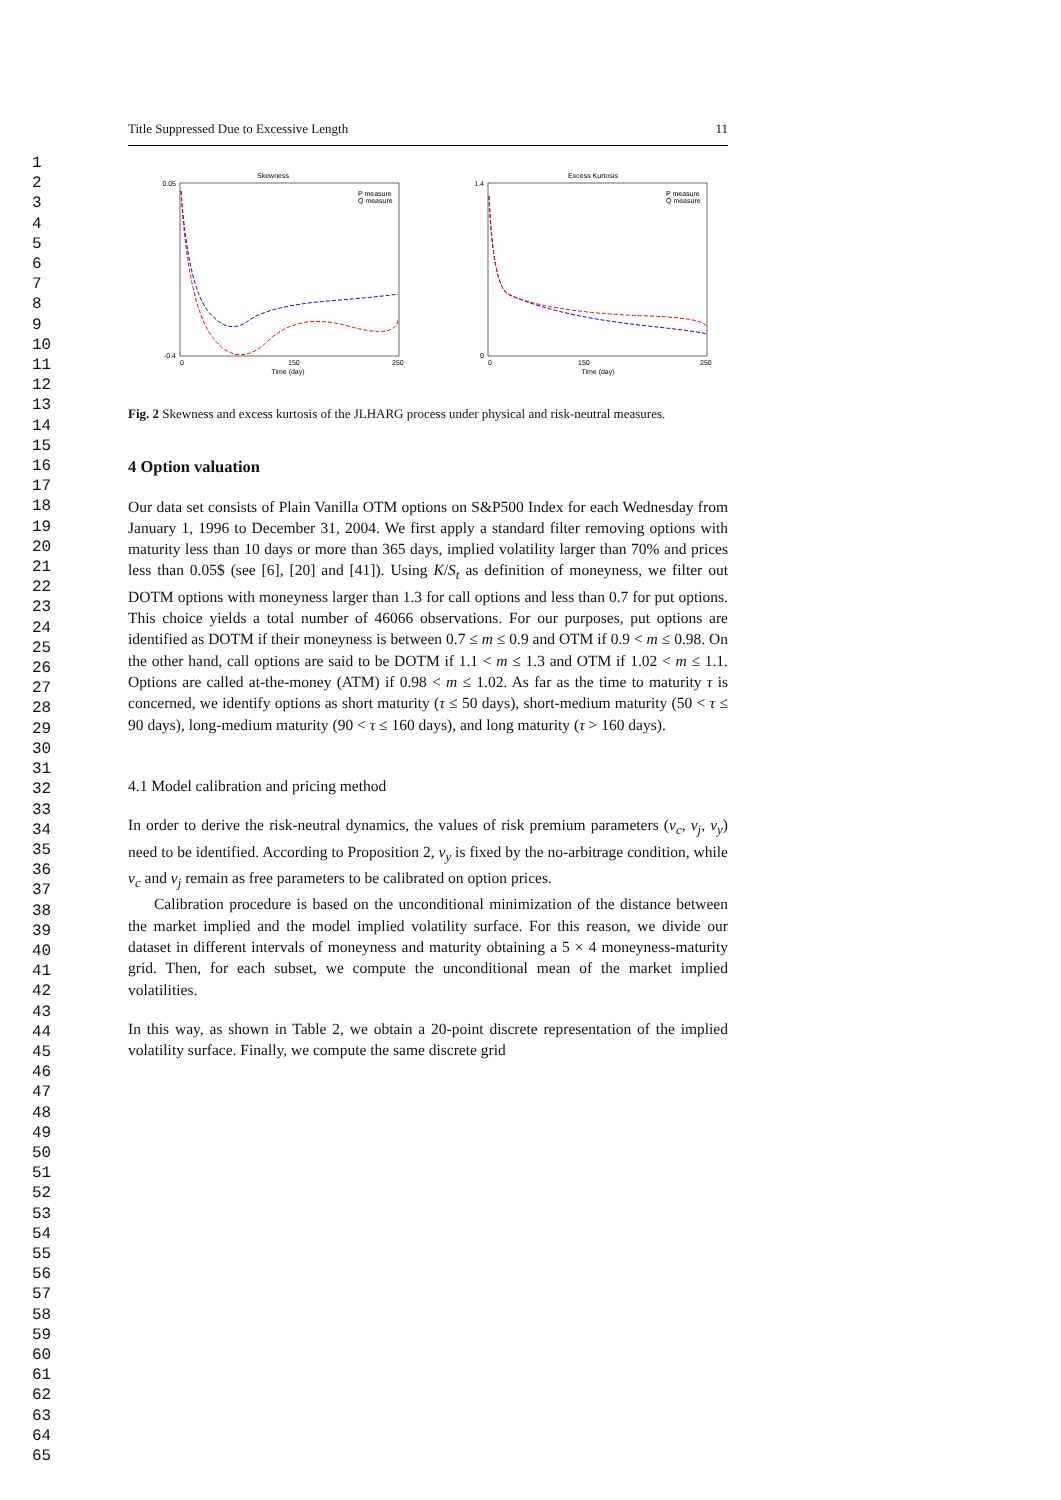1
2
3
4
5
6
7
8
9
10
11
12
13
14
15
16
17
18
19
20
21
22
23
24
25
26
27
28
29
30
31
32
33
34
35
36
37
38
39
40
41
42
43
44
45
46
47
48
49
50
51
52
53
54
55
56
57
58
59
60
61
62
63
64
65
Title Suppressed Due to Excessive Length 11
Skewness
0.05
-0.4
0
150
250
Time (day)
P measure
Q measure
Excess Kurtosis
1.4
0
0
150
250
Time (day)
P measure
Q measure
Fig. 2 Skewness and excess kurtosis of the JLHARG process under physical and risk-neutral measures.
4 Option valuation
Our data set consists of Plain Vanilla OTM options on S&P500 Index for each Wednesday from January 1, 1996 to December 31, 2004. We first apply a standard filter removing options with maturity less than 10 days or more than 365 days, implied volatility larger than 70% and prices less than 0.05$ (see [6], [20] and [41]). Using K/S<sub>t</sub> as definition of moneyness, we filter out DOTM options with moneyness larger than 1.3 for call options and less than 0.7 for put options. This choice yields a total number of 46066 observations. For our purposes, put options are identified as DOTM if their moneyness is between 0.7 ≤ m ≤ 0.9 and OTM if 0.9 < m ≤ 0.98. On the other hand, call options are said to be DOTM if 1.1 < m ≤ 1.3 and OTM if 1.02 < m ≤ 1.1. Options are called at-the-money (ATM) if 0.98 < m ≤ 1.02. As far as the time to maturity τ is concerned, we identify options as short maturity (τ ≤ 50 days), short-medium maturity (50 < τ ≤ 90 days), long-medium maturity (90 < τ ≤ 160 days), and long maturity (τ > 160 days).
4.1 Model calibration and pricing method
In order to derive the risk-neutral dynamics, the values of risk premium parameters (ν<sub>c</sub>, ν<sub>j</sub>, ν<sub>y</sub>) need to be identified. According to Proposition 2, ν<sub>y</sub> is fixed by the no-arbitrage condition, while ν<sub>c</sub> and ν<sub>j</sub> remain as free parameters to be calibrated on option prices.
Calibration procedure is based on the unconditional minimization of the distance between the market implied and the model implied volatility surface. For this reason, we divide our dataset in different intervals of moneyness and maturity obtaining a 5 × 4 moneyness-maturity grid. Then, for each subset, we compute the unconditional mean of the market implied volatilities.
In this way, as shown in Table 2, we obtain a 20-point discrete representation of the implied volatility surface. Finally, we compute the same discrete grid